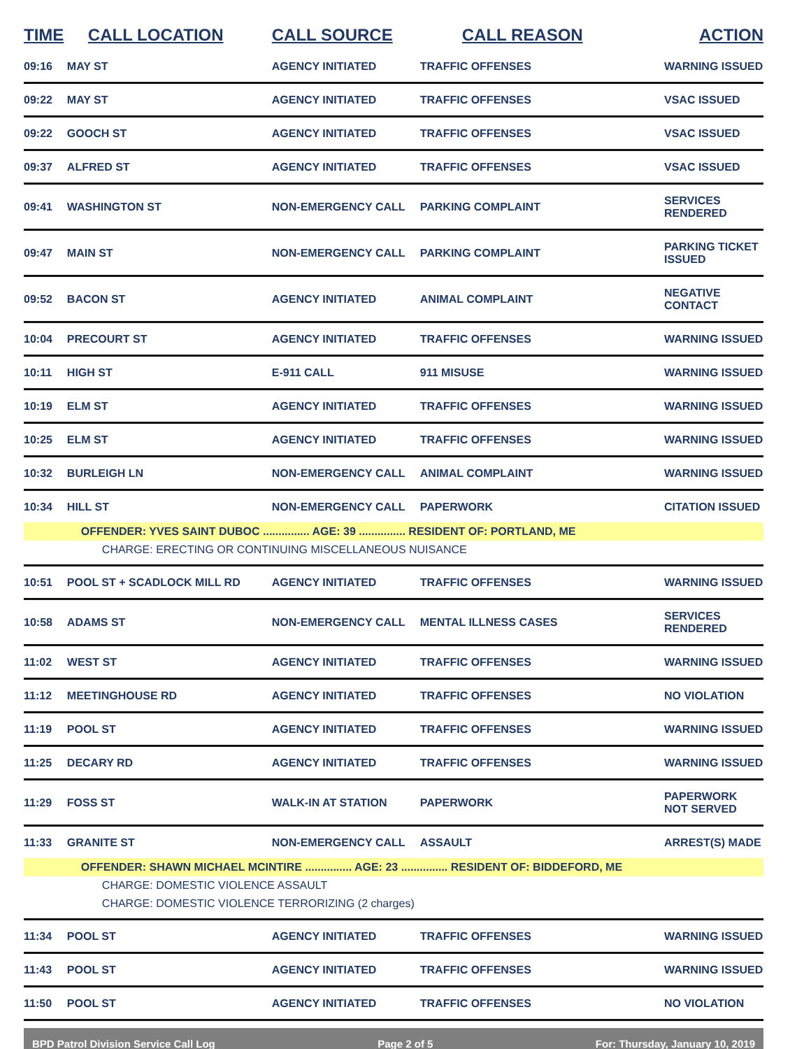| TIME | CALL LOCATION | CALL SOURCE | CALL REASON | ACTION |
| --- | --- | --- | --- | --- |
| 09:16 | MAY ST | AGENCY INITIATED | TRAFFIC OFFENSES | WARNING ISSUED |
| 09:22 | MAY ST | AGENCY INITIATED | TRAFFIC OFFENSES | VSAC ISSUED |
| 09:22 | GOOCH ST | AGENCY INITIATED | TRAFFIC OFFENSES | VSAC ISSUED |
| 09:37 | ALFRED ST | AGENCY INITIATED | TRAFFIC OFFENSES | VSAC ISSUED |
| 09:41 | WASHINGTON ST | NON-EMERGENCY CALL | PARKING COMPLAINT | SERVICES RENDERED |
| 09:47 | MAIN ST | NON-EMERGENCY CALL | PARKING COMPLAINT | PARKING TICKET ISSUED |
| 09:52 | BACON ST | AGENCY INITIATED | ANIMAL COMPLAINT | NEGATIVE CONTACT |
| 10:04 | PRECOURT ST | AGENCY INITIATED | TRAFFIC OFFENSES | WARNING ISSUED |
| 10:11 | HIGH ST | E-911 CALL | 911 MISUSE | WARNING ISSUED |
| 10:19 | ELM ST | AGENCY INITIATED | TRAFFIC OFFENSES | WARNING ISSUED |
| 10:25 | ELM ST | AGENCY INITIATED | TRAFFIC OFFENSES | WARNING ISSUED |
| 10:32 | BURLEIGH LN | NON-EMERGENCY CALL | ANIMAL COMPLAINT | WARNING ISSUED |
| 10:34 | HILL ST | NON-EMERGENCY CALL | PAPERWORK | CITATION ISSUED |
| | OFFENDER: YVES SAINT DUBOC ............... AGE: 39 ............... RESIDENT OF: PORTLAND, ME | | | |
| | CHARGE: ERECTING OR CONTINUING MISCELLANEOUS NUISANCE | | | |
| 10:51 | POOL ST + SCADLOCK MILL RD | AGENCY INITIATED | TRAFFIC OFFENSES | WARNING ISSUED |
| 10:58 | ADAMS ST | NON-EMERGENCY CALL | MENTAL ILLNESS CASES | SERVICES RENDERED |
| 11:02 | WEST ST | AGENCY INITIATED | TRAFFIC OFFENSES | WARNING ISSUED |
| 11:12 | MEETINGHOUSE RD | AGENCY INITIATED | TRAFFIC OFFENSES | NO VIOLATION |
| 11:19 | POOL ST | AGENCY INITIATED | TRAFFIC OFFENSES | WARNING ISSUED |
| 11:25 | DECARY RD | AGENCY INITIATED | TRAFFIC OFFENSES | WARNING ISSUED |
| 11:29 | FOSS ST | WALK-IN AT STATION | PAPERWORK | PAPERWORK NOT SERVED |
| 11:33 | GRANITE ST | NON-EMERGENCY CALL | ASSAULT | ARREST(S) MADE |
| | OFFENDER: SHAWN MICHAEL MCINTIRE ............... AGE: 23 ............... RESIDENT OF: BIDDEFORD, ME | | | |
| | CHARGE: DOMESTIC VIOLENCE ASSAULT | | | |
| | CHARGE: DOMESTIC VIOLENCE TERRORIZING (2 charges) | | | |
| 11:34 | POOL ST | AGENCY INITIATED | TRAFFIC OFFENSES | WARNING ISSUED |
| 11:43 | POOL ST | AGENCY INITIATED | TRAFFIC OFFENSES | WARNING ISSUED |
| 11:50 | POOL ST | AGENCY INITIATED | TRAFFIC OFFENSES | NO VIOLATION |
BPD Patrol Division Service Call Log Page 2 of 5 For: Thursday, January 10, 2019